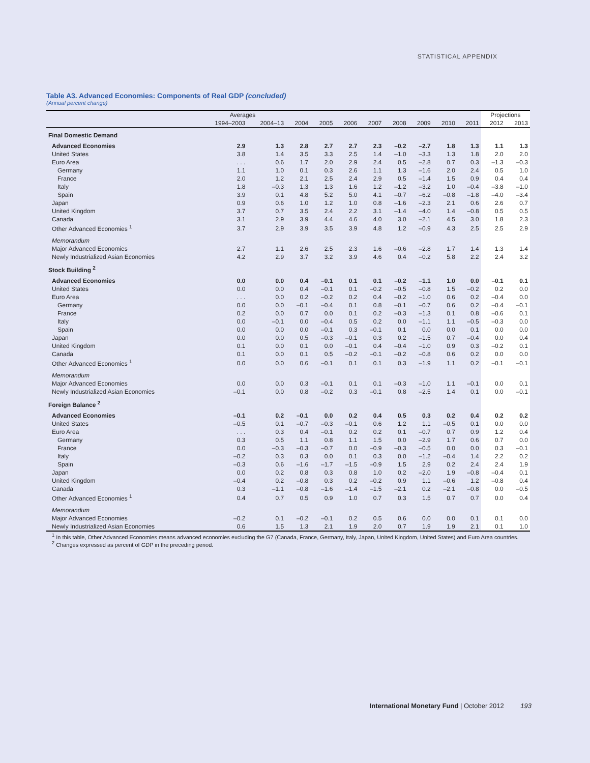STATISTICAL APPENDIX
Table A3. Advanced Economies: Components of Real GDP (concluded)
(Annual percent change)
| | Averages | | | | | | | | | | Projections | |
| --- | --- | --- | --- | --- | --- | --- | --- | --- | --- | --- | --- | --- |
| | 1994–2003 | 2004–13 | 2004 | 2005 | 2006 | 2007 | 2008 | 2009 | 2010 | 2011 | 2012 | 2013 |
| Final Domestic Demand | | | | | | | | | | | | |
| Advanced Economies | 2.9 | 1.3 | 2.8 | 2.7 | 2.7 | 2.3 | –0.2 | –2.7 | 1.8 | 1.3 | 1.1 | 1.3 |
| United States | 3.8 | 1.4 | 3.5 | 3.3 | 2.5 | 1.4 | –1.0 | –3.3 | 1.3 | 1.8 | 2.0 | 2.0 |
| Euro Area | . . . | 0.6 | 1.7 | 2.0 | 2.9 | 2.4 | 0.5 | –2.8 | 0.7 | 0.3 | –1.3 | –0.3 |
| Germany | 1.1 | 1.0 | 0.1 | 0.3 | 2.6 | 1.1 | 1.3 | –1.6 | 2.0 | 2.4 | 0.5 | 1.0 |
| France | 2.0 | 1.2 | 2.1 | 2.5 | 2.4 | 2.9 | 0.5 | –1.4 | 1.5 | 0.9 | 0.4 | 0.4 |
| Italy | 1.8 | –0.3 | 1.3 | 1.3 | 1.6 | 1.2 | –1.2 | –3.2 | 1.0 | –0.4 | –3.8 | –1.0 |
| Spain | 3.9 | 0.1 | 4.8 | 5.2 | 5.0 | 4.1 | –0.7 | –6.2 | –0.8 | –1.8 | –4.0 | –3.4 |
| Japan | 0.9 | 0.6 | 1.0 | 1.2 | 1.0 | 0.8 | –1.6 | –2.3 | 2.1 | 0.6 | 2.6 | 0.7 |
| United Kingdom | 3.7 | 0.7 | 3.5 | 2.4 | 2.2 | 3.1 | –1.4 | –4.0 | 1.4 | –0.8 | 0.5 | 0.5 |
| Canada | 3.1 | 2.9 | 3.9 | 4.4 | 4.6 | 4.0 | 3.0 | –2.1 | 4.5 | 3.0 | 1.8 | 2.3 |
| Other Advanced Economies <sup>1</sup> | 3.7 | 2.9 | 3.9 | 3.5 | 3.9 | 4.8 | 1.2 | –0.9 | 4.3 | 2.5 | 2.5 | 2.9 |
| Memorandum | | | | | | | | | | | | |
| Major Advanced Economies | 2.7 | 1.1 | 2.6 | 2.5 | 2.3 | 1.6 | –0.6 | –2.8 | 1.7 | 1.4 | 1.3 | 1.4 |
| Newly Industrialized Asian Economies | 4.2 | 2.9 | 3.7 | 3.2 | 3.9 | 4.6 | 0.4 | –0.2 | 5.8 | 2.2 | 2.4 | 3.2 |
| Stock Building <sup>2</sup> | | | | | | | | | | | | |
| Advanced Economies | 0.0 | 0.0 | 0.4 | –0.1 | 0.1 | 0.1 | –0.2 | –1.1 | 1.0 | 0.0 | –0.1 | 0.1 |
| United States | 0.0 | 0.0 | 0.4 | –0.1 | 0.1 | –0.2 | –0.5 | –0.8 | 1.5 | –0.2 | 0.2 | 0.0 |
| Euro Area | . . . | 0.0 | 0.2 | –0.2 | 0.2 | 0.4 | –0.2 | –1.0 | 0.6 | 0.2 | –0.4 | 0.0 |
| Germany | 0.0 | 0.0 | –0.1 | –0.4 | 0.1 | 0.8 | –0.1 | –0.7 | 0.6 | 0.2 | –0.4 | –0.1 |
| France | 0.2 | 0.0 | 0.7 | 0.0 | 0.1 | 0.2 | –0.3 | –1.3 | 0.1 | 0.8 | –0.6 | 0.1 |
| Italy | 0.0 | –0.1 | 0.0 | –0.4 | 0.5 | 0.2 | 0.0 | –1.1 | 1.1 | –0.5 | –0.3 | 0.0 |
| Spain | 0.0 | 0.0 | 0.0 | –0.1 | 0.3 | –0.1 | 0.1 | 0.0 | 0.0 | 0.1 | 0.0 | 0.0 |
| Japan | 0.0 | 0.0 | 0.5 | –0.3 | –0.1 | 0.3 | 0.2 | –1.5 | 0.7 | –0.4 | 0.0 | 0.4 |
| United Kingdom | 0.1 | 0.0 | 0.1 | 0.0 | –0.1 | 0.4 | –0.4 | –1.0 | 0.9 | 0.3 | –0.2 | 0.1 |
| Canada | 0.1 | 0.0 | 0.1 | 0.5 | –0.2 | –0.1 | –0.2 | –0.8 | 0.6 | 0.2 | 0.0 | 0.0 |
| Other Advanced Economies <sup>1</sup> | 0.0 | 0.0 | 0.6 | –0.1 | 0.1 | 0.1 | 0.3 | –1.9 | 1.1 | 0.2 | –0.1 | –0.1 |
| Memorandum | | | | | | | | | | | | |
| Major Advanced Economies | 0.0 | 0.0 | 0.3 | –0.1 | 0.1 | 0.1 | –0.3 | –1.0 | 1.1 | –0.1 | 0.0 | 0.1 |
| Newly Industrialized Asian Economies | –0.1 | 0.0 | 0.8 | –0.2 | 0.3 | –0.1 | 0.8 | –2.5 | 1.4 | 0.1 | 0.0 | –0.1 |
| Foreign Balance <sup>2</sup> | | | | | | | | | | | | |
| Advanced Economies | –0.1 | 0.2 | –0.1 | 0.0 | 0.2 | 0.4 | 0.5 | 0.3 | 0.2 | 0.4 | 0.2 | 0.2 |
| United States | –0.5 | 0.1 | –0.7 | –0.3 | –0.1 | 0.6 | 1.2 | 1.1 | –0.5 | 0.1 | 0.0 | 0.0 |
| Euro Area | . . . | 0.3 | 0.4 | –0.1 | 0.2 | 0.2 | 0.1 | –0.7 | 0.7 | 0.9 | 1.2 | 0.4 |
| Germany | 0.3 | 0.5 | 1.1 | 0.8 | 1.1 | 1.5 | 0.0 | –2.9 | 1.7 | 0.6 | 0.7 | 0.0 |
| France | 0.0 | –0.3 | –0.3 | –0.7 | 0.0 | –0.9 | –0.3 | –0.5 | 0.0 | 0.0 | 0.3 | –0.1 |
| Italy | –0.2 | 0.3 | 0.3 | 0.0 | 0.1 | 0.3 | 0.0 | –1.2 | –0.4 | 1.4 | 2.2 | 0.2 |
| Spain | –0.3 | 0.6 | –1.6 | –1.7 | –1.5 | –0.9 | 1.5 | 2.9 | 0.2 | 2.4 | 2.4 | 1.9 |
| Japan | 0.0 | 0.2 | 0.8 | 0.3 | 0.8 | 1.0 | 0.2 | –2.0 | 1.9 | –0.8 | –0.4 | 0.1 |
| United Kingdom | –0.4 | 0.2 | –0.8 | 0.3 | 0.2 | –0.2 | 0.9 | 1.1 | –0.6 | 1.2 | –0.8 | 0.4 |
| Canada | 0.3 | –1.1 | –0.8 | –1.6 | –1.4 | –1.5 | –2.1 | 0.2 | –2.1 | –0.8 | 0.0 | –0.5 |
| Other Advanced Economies <sup>1</sup> | 0.4 | 0.7 | 0.5 | 0.9 | 1.0 | 0.7 | 0.3 | 1.5 | 0.7 | 0.7 | 0.0 | 0.4 |
| Memorandum | | | | | | | | | | | | |
| Major Advanced Economies | –0.2 | 0.1 | –0.2 | –0.1 | 0.2 | 0.5 | 0.6 | 0.0 | 0.0 | 0.1 | 0.1 | 0.0 |
| Newly Industrialized Asian Economies | 0.6 | 1.5 | 1.3 | 2.1 | 1.9 | 2.0 | 0.7 | 1.9 | 1.9 | 2.1 | 0.1 | 1.0 |
<sup>1</sup> In this table, Other Advanced Economies means advanced economies excluding the G7 (Canada, France, Germany, Italy, Japan, United Kingdom, United States) and Euro Area countries.
<sup>2</sup> Changes expressed as percent of GDP in the preceding period.
International Monetary Fund | October 2012 193